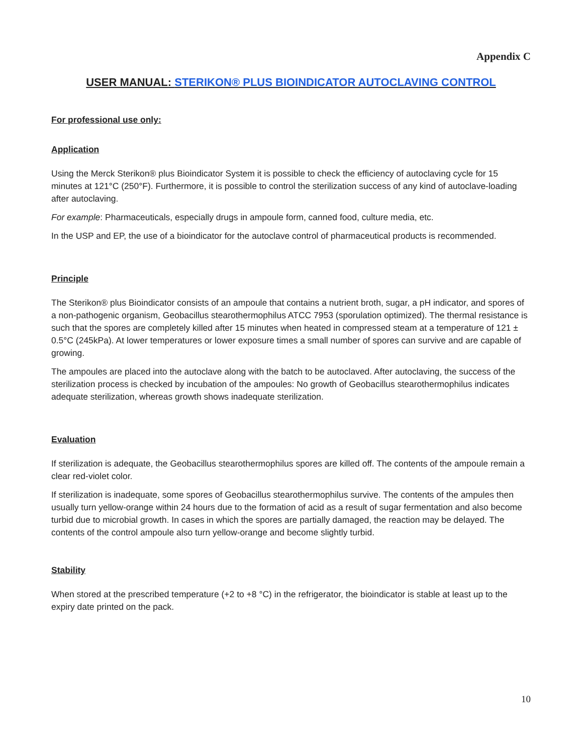Appendix C
USER MANUAL: STERIKON® PLUS BIOINDICATOR AUTOCLAVING CONTROL
For professional use only:
Application
Using the Merck Sterikon® plus Bioindicator System it is possible to check the efficiency of autoclaving cycle for 15 minutes at 121°C (250°F). Furthermore, it is possible to control the sterilization success of any kind of autoclave-loading after autoclaving.
For example: Pharmaceuticals, especially drugs in ampoule form, canned food, culture media, etc.
In the USP and EP, the use of a bioindicator for the autoclave control of pharmaceutical products is recommended.
Principle
The Sterikon® plus Bioindicator consists of an ampoule that contains a nutrient broth, sugar, a pH indicator, and spores of a non-pathogenic organism, Geobacillus stearothermophilus ATCC 7953 (sporulation optimized). The thermal resistance is such that the spores are completely killed after 15 minutes when heated in compressed steam at a temperature of 121 ± 0.5°C (245kPa). At lower temperatures or lower exposure times a small number of spores can survive and are capable of growing.
The ampoules are placed into the autoclave along with the batch to be autoclaved. After autoclaving, the success of the sterilization process is checked by incubation of the ampoules: No growth of Geobacillus stearothermophilus indicates adequate sterilization, whereas growth shows inadequate sterilization.
Evaluation
If sterilization is adequate, the Geobacillus stearothermophilus spores are killed off. The contents of the ampoule remain a clear red-violet color.
If sterilization is inadequate, some spores of Geobacillus stearothermophilus survive. The contents of the ampules then usually turn yellow-orange within 24 hours due to the formation of acid as a result of sugar fermentation and also become turbid due to microbial growth. In cases in which the spores are partially damaged, the reaction may be delayed. The contents of the control ampoule also turn yellow-orange and become slightly turbid.
Stability
When stored at the prescribed temperature (+2 to +8 °C) in the refrigerator, the bioindicator is stable at least up to the expiry date printed on the pack.
10